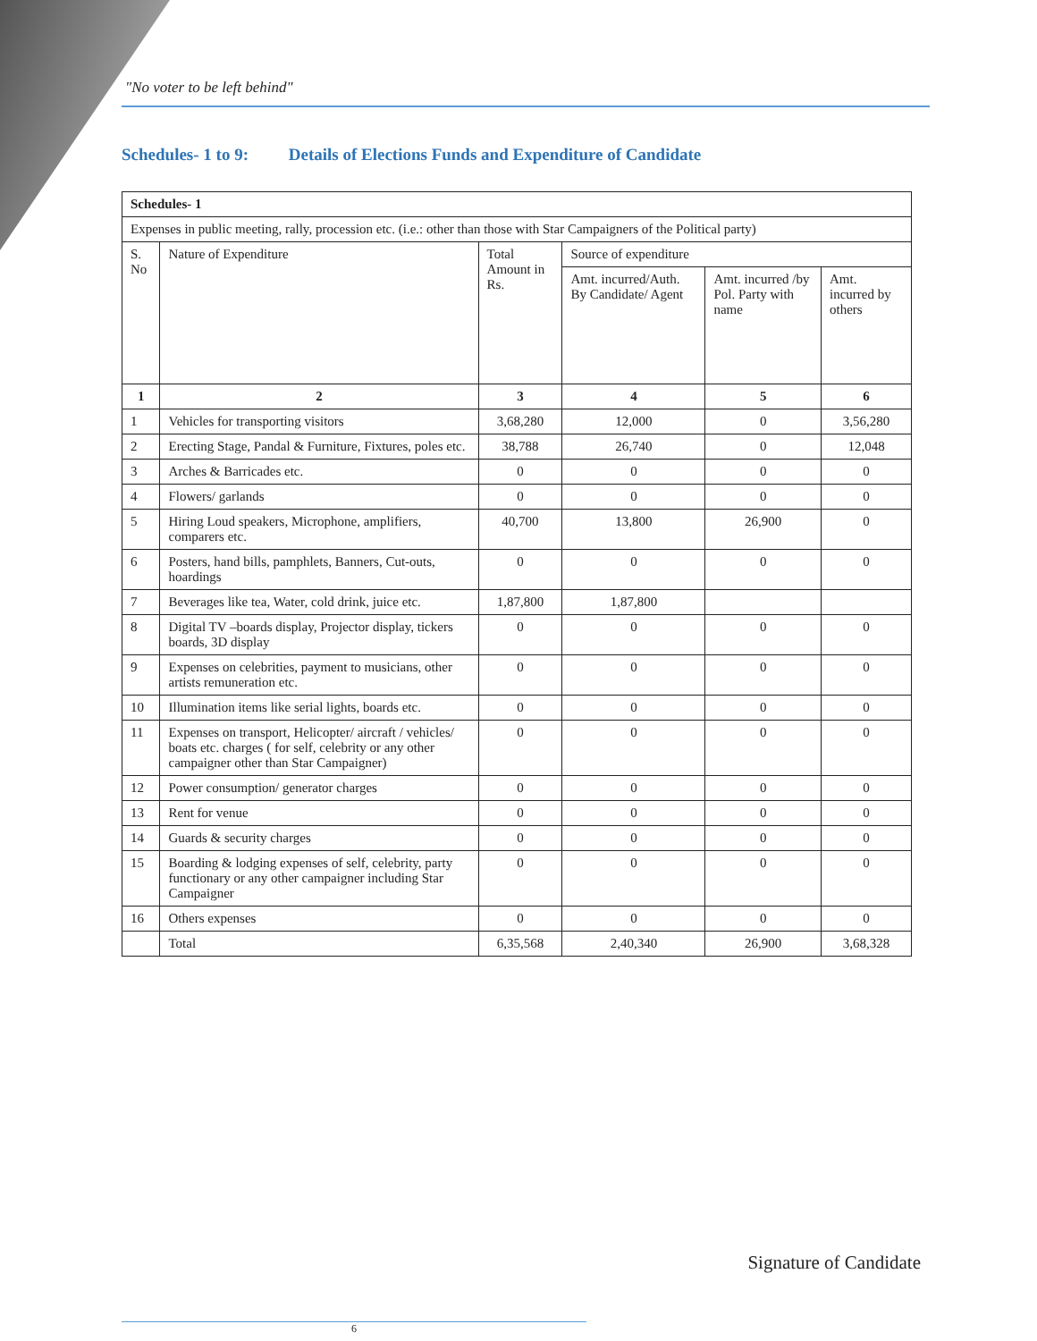"No voter to be left behind"
Schedules- 1 to 9: Details of Elections Funds and Expenditure of Candidate
| Schedules- 1 | | | | | |
| --- | --- | --- | --- | --- | --- |
| Expenses in public meeting, rally, procession etc. (i.e.: other than those with Star Campaigners of the Political party) | | | | | |
| S. No | Nature of Expenditure | Total Amount in Rs. | Source of expenditure | | |
| | | | Amt. incurred/Auth. By Candidate/ Agent | Amt. incurred /by Pol. Party with name | Amt. incurred by others |
| 1 | 2 | 3 | 4 | 5 | 6 |
| 1 | Vehicles for transporting visitors | 3,68,280 | 12,000 | 0 | 3,56,280 |
| 2 | Erecting Stage, Pandal & Furniture, Fixtures, poles etc. | 38,788 | 26,740 | 0 | 12,048 |
| 3 | Arches & Barricades etc. | 0 | 0 | 0 | 0 |
| 4 | Flowers/ garlands | 0 | 0 | 0 | 0 |
| 5 | Hiring Loud speakers, Microphone, amplifiers, comparers etc. | 40,700 | 13,800 | 26,900 | 0 |
| 6 | Posters, hand bills, pamphlets, Banners, Cut-outs, hoardings | 0 | 0 | 0 | 0 |
| 7 | Beverages like tea, Water, cold drink, juice etc. | 1,87,800 | 1,87,800 | | |
| 8 | Digital TV –boards display, Projector display, tickers boards, 3D display | 0 | 0 | 0 | 0 |
| 9 | Expenses on celebrities, payment to musicians, other artists remuneration etc. | 0 | 0 | 0 | 0 |
| 10 | Illumination items like serial lights, boards etc. | 0 | 0 | 0 | 0 |
| 11 | Expenses on transport, Helicopter/ aircraft / vehicles/ boats etc. charges ( for self, celebrity or any other campaigner other than Star Campaigner) | 0 | 0 | 0 | 0 |
| 12 | Power consumption/ generator charges | 0 | 0 | 0 | 0 |
| 13 | Rent for venue | 0 | 0 | 0 | 0 |
| 14 | Guards & security charges | 0 | 0 | 0 | 0 |
| 15 | Boarding & lodging expenses of self, celebrity, party functionary or any other campaigner including Star Campaigner | 0 | 0 | 0 | 0 |
| 16 | Others expenses | 0 | 0 | 0 | 0 |
| | Total | 6,35,568 | 2,40,340 | 26,900 | 3,68,328 |
Signature of Candidate
6